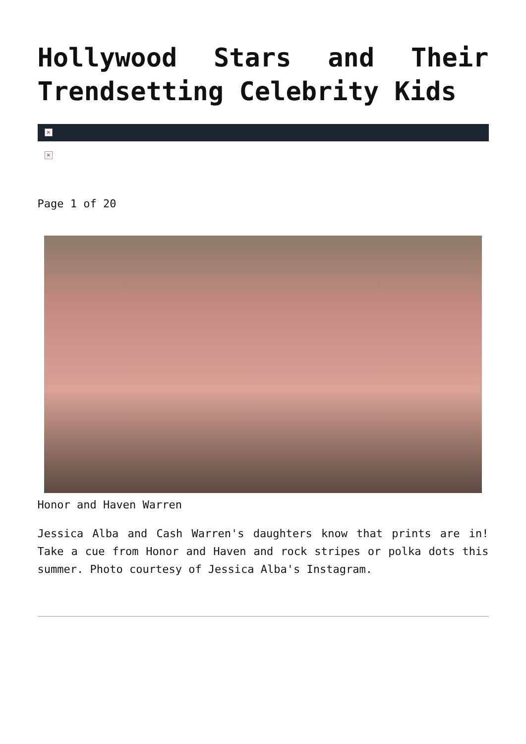Hollywood Stars and Their Trendsetting Celebrity Kids
×
×
Page 1 of 20
Honor and Haven Warren
Jessica Alba and Cash Warren's daughters know that prints are in! Take a cue from Honor and Haven and rock stripes or polka dots this summer. Photo courtesy of Jessica Alba's Instagram.